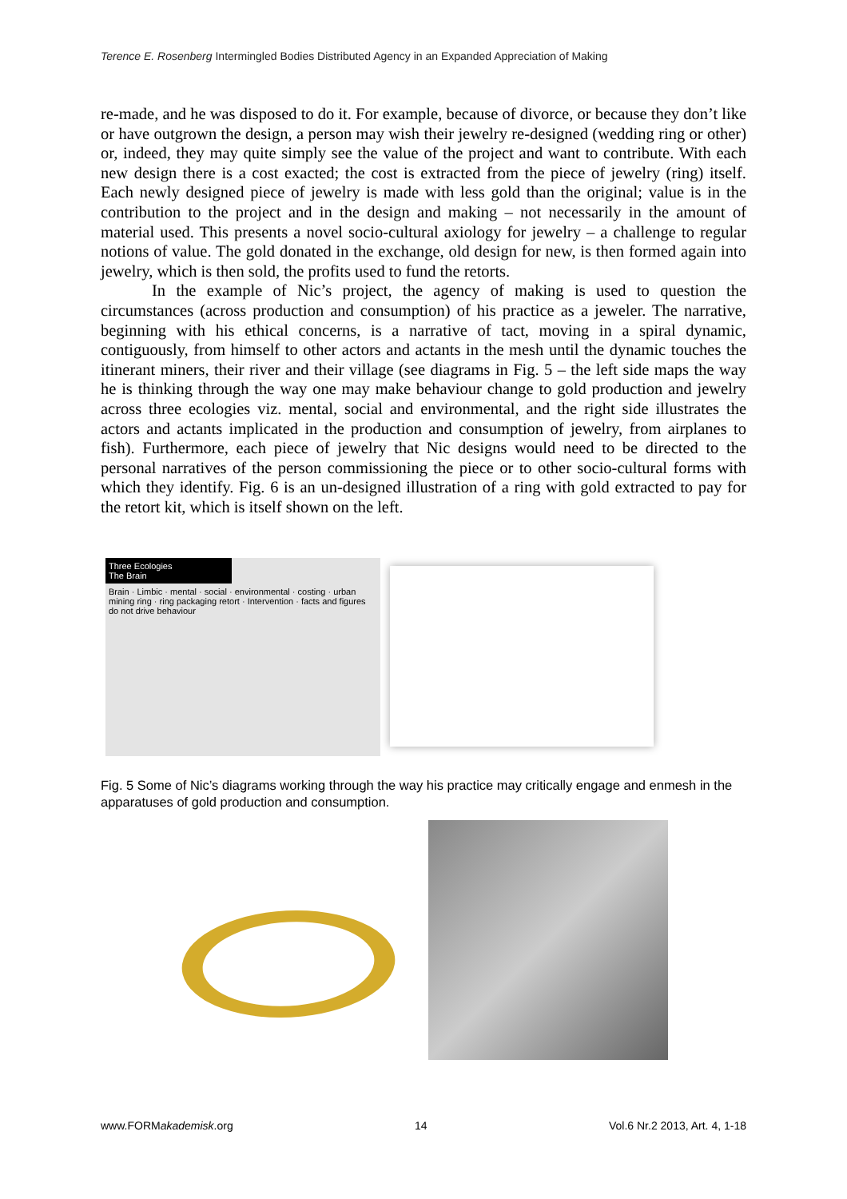Terence E. Rosenberg Intermingled Bodies Distributed Agency in an Expanded Appreciation of Making
re-made, and he was disposed to do it. For example, because of divorce, or because they don’t like or have outgrown the design, a person may wish their jewelry re-designed (wedding ring or other) or, indeed, they may quite simply see the value of the project and want to contribute. With each new design there is a cost exacted; the cost is extracted from the piece of jewelry (ring) itself. Each newly designed piece of jewelry is made with less gold than the original; value is in the contribution to the project and in the design and making – not necessarily in the amount of material used. This presents a novel socio-cultural axiology for jewelry – a challenge to regular notions of value. The gold donated in the exchange, old design for new, is then formed again into jewelry, which is then sold, the profits used to fund the retorts.
In the example of Nic’s project, the agency of making is used to question the circumstances (across production and consumption) of his practice as a jeweler. The narrative, beginning with his ethical concerns, is a narrative of tact, moving in a spiral dynamic, contiguously, from himself to other actors and actants in the mesh until the dynamic touches the itinerant miners, their river and their village (see diagrams in Fig. 5 – the left side maps the way he is thinking through the way one may make behaviour change to gold production and jewelry across three ecologies viz. mental, social and environmental, and the right side illustrates the actors and actants implicated in the production and consumption of jewelry, from airplanes to fish). Furthermore, each piece of jewelry that Nic designs would need to be directed to the personal narratives of the person commissioning the piece or to other socio-cultural forms with which they identify. Fig. 6 is an un-designed illustration of a ring with gold extracted to pay for the retort kit, which is itself shown on the left.
Three Ecologies
The Brain
Brain · Limbic · mental · social · environmental · costing · urban mining ring · ring packaging retort · Intervention · facts and figures do not drive behaviour
Fig. 5 Some of Nic’s diagrams working through the way his practice may critically engage and enmesh in the apparatuses of gold production and consumption.
www.FORMakademisk.org 14 Vol.6 Nr.2 2013, Art. 4, 1-18